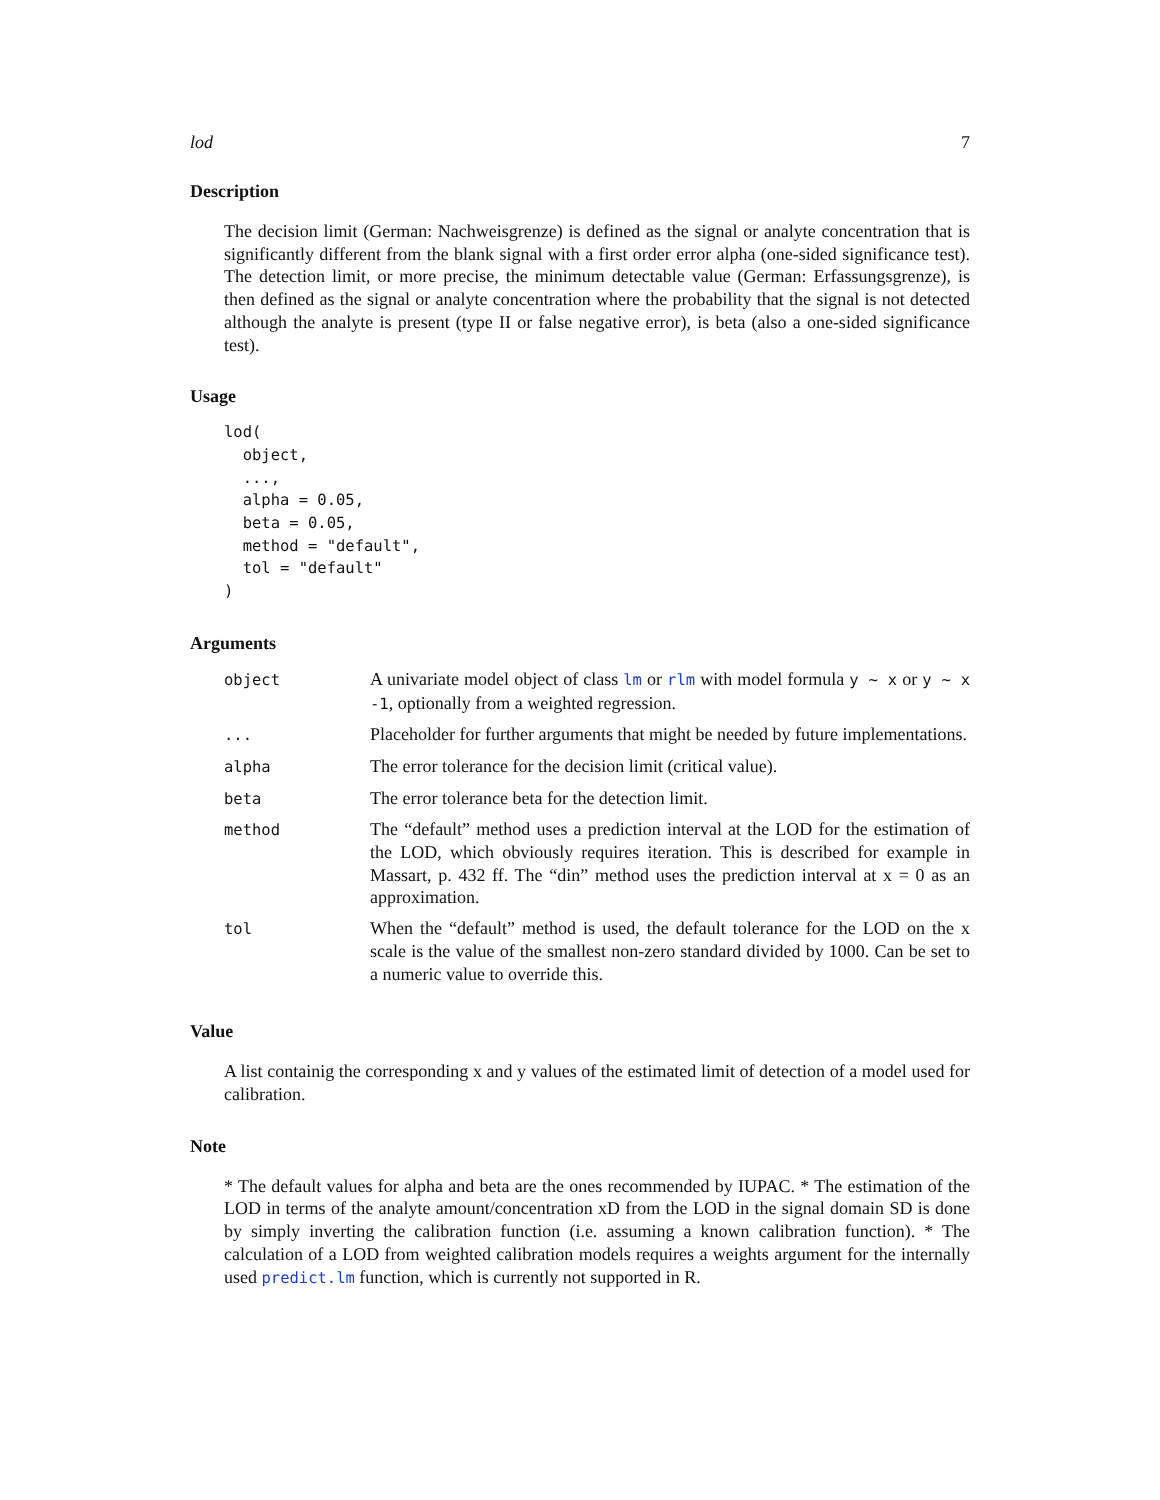lod 7
Description
The decision limit (German: Nachweisgrenze) is defined as the signal or analyte concentration that is significantly different from the blank signal with a first order error alpha (one-sided significance test). The detection limit, or more precise, the minimum detectable value (German: Erfassungsgrenze), is then defined as the signal or analyte concentration where the probability that the signal is not detected although the analyte is present (type II or false negative error), is beta (also a one-sided significance test).
Usage
lod(
  object,
  ...,
  alpha = 0.05,
  beta = 0.05,
  method = "default",
  tol = "default"
)
Arguments
| object | A univariate model object of class lm or rlm with model formula y ~ x or y ~ x -1 , optionally from a weighted regression. |
| ... | Placeholder for further arguments that might be needed by future implementations. |
| alpha | The error tolerance for the decision limit (critical value). |
| beta | The error tolerance beta for the detection limit. |
| method | The “default” method uses a prediction interval at the LOD for the estimation of the LOD, which obviously requires iteration. This is described for example in Massart, p. 432 ff. The “din” method uses the prediction interval at x = 0 as an approximation. |
| tol | When the “default” method is used, the default tolerance for the LOD on the x scale is the value of the smallest non-zero standard divided by 1000. Can be set to a numeric value to override this. |
Value
A list containig the corresponding x and y values of the estimated limit of detection of a model used for calibration.
Note
* The default values for alpha and beta are the ones recommended by IUPAC. * The estimation of the LOD in terms of the analyte amount/concentration xD from the LOD in the signal domain SD is done by simply inverting the calibration function (i.e. assuming a known calibration function). * The calculation of a LOD from weighted calibration models requires a weights argument for the internally used predict.lm function, which is currently not supported in R.